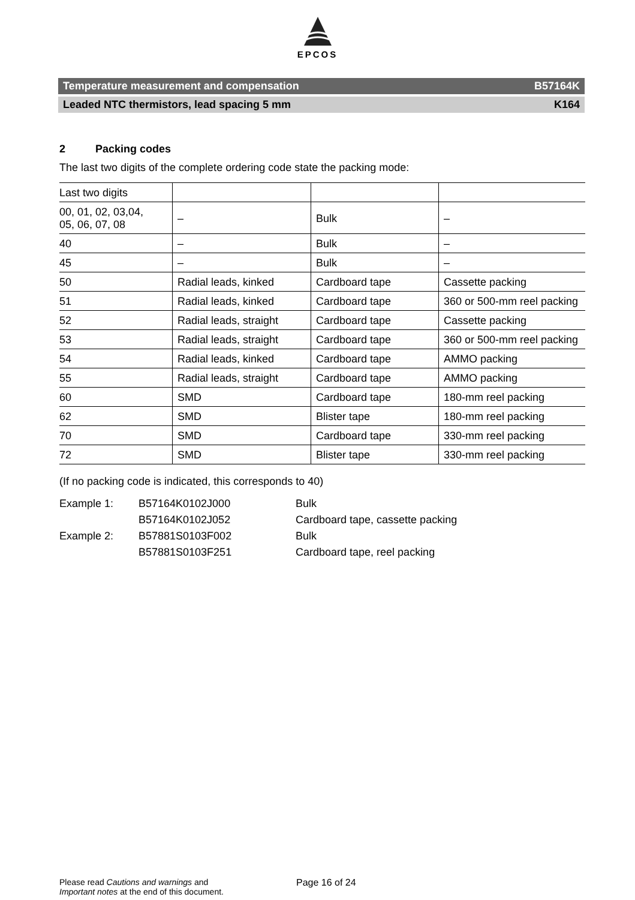EPCOS
Temperature measurement and compensation B57164K
Leaded NTC thermistors, lead spacing 5 mm K164
2 Packing codes
The last two digits of the complete ordering code state the packing mode:
| Last two digits | | | |
| 00, 01, 02, 03,04, 05, 06, 07, 08 | – | Bulk | – |
| 40 | – | Bulk | – |
| 45 | – | Bulk | – |
| 50 | Radial leads, kinked | Cardboard tape | Cassette packing |
| 51 | Radial leads, kinked | Cardboard tape | 360 or 500-mm reel packing |
| 52 | Radial leads, straight | Cardboard tape | Cassette packing |
| 53 | Radial leads, straight | Cardboard tape | 360 or 500-mm reel packing |
| 54 | Radial leads, kinked | Cardboard tape | AMMO packing |
| 55 | Radial leads, straight | Cardboard tape | AMMO packing |
| 60 | SMD | Cardboard tape | 180-mm reel packing |
| 62 | SMD | Blister tape | 180-mm reel packing |
| 70 | SMD | Cardboard tape | 330-mm reel packing |
| 72 | SMD | Blister tape | 330-mm reel packing |
(If no packing code is indicated, this corresponds to 40)
Example 1:
B57164K0102J000
Bulk
B57164K0102J052
Cardboard tape, cassette packing
Example 2:
B57881S0103F002
Bulk
B57881S0103F251
Cardboard tape, reel packing
Please read Cautions and warnings and
Important notes at the end of this document.
Page 16 of 24